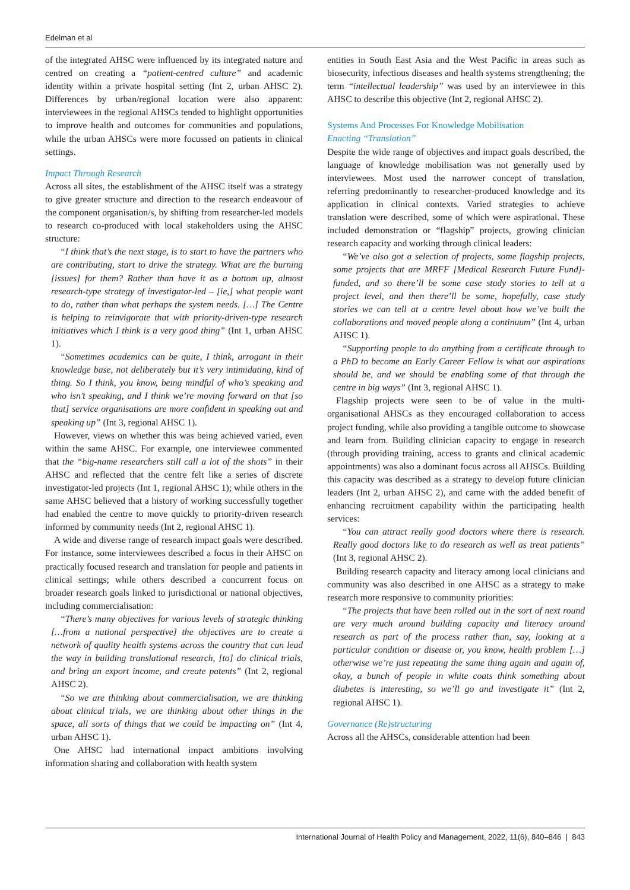Edelman et al
of the integrated AHSC were influenced by its integrated nature and centred on creating a “patient-centred culture” and academic identity within a private hospital setting (Int 2, urban AHSC 2). Differences by urban/regional location were also apparent: interviewees in the regional AHSCs tended to highlight opportunities to improve health and outcomes for communities and populations, while the urban AHSCs were more focussed on patients in clinical settings.
Impact Through Research
Across all sites, the establishment of the AHSC itself was a strategy to give greater structure and direction to the research endeavour of the component organisation/s, by shifting from researcher-led models to research co-produced with local stakeholders using the AHSC structure:
“I think that’s the next stage, is to start to have the partners who are contributing, start to drive the strategy. What are the burning [issues] for them? Rather than have it as a bottom up, almost research-type strategy of investigator-led – [ie,] what people want to do, rather than what perhaps the system needs. […] The Centre is helping to reinvigorate that with priority-driven-type research initiatives which I think is a very good thing” (Int 1, urban AHSC 1).
“Sometimes academics can be quite, I think, arrogant in their knowledge base, not deliberately but it’s very intimidating, kind of thing. So I think, you know, being mindful of who’s speaking and who isn’t speaking, and I think we’re moving forward on that [so that] service organisations are more confident in speaking out and speaking up” (Int 3, regional AHSC 1).
However, views on whether this was being achieved varied, even within the same AHSC. For example, one interviewee commented that the “big-name researchers still call a lot of the shots” in their AHSC and reflected that the centre felt like a series of discrete investigator-led projects (Int 1, regional AHSC 1); while others in the same AHSC believed that a history of working successfully together had enabled the centre to move quickly to priority-driven research informed by community needs (Int 2, regional AHSC 1).
A wide and diverse range of research impact goals were described. For instance, some interviewees described a focus in their AHSC on practically focused research and translation for people and patients in clinical settings; while others described a concurrent focus on broader research goals linked to jurisdictional or national objectives, including commercialisation:
“There’s many objectives for various levels of strategic thinking […from a national perspective] the objectives are to create a network of quality health systems across the country that can lead the way in building translational research, [to] do clinical trials, and bring an export income, and create patents” (Int 2, regional AHSC 2).
“So we are thinking about commercialisation, we are thinking about clinical trials, we are thinking about other things in the space, all sorts of things that we could be impacting on” (Int 4, urban AHSC 1).
One AHSC had international impact ambitions involving information sharing and collaboration with health system
entities in South East Asia and the West Pacific in areas such as biosecurity, infectious diseases and health systems strengthening; the term “intellectual leadership” was used by an interviewee in this AHSC to describe this objective (Int 2, regional AHSC 2).
Systems And Processes For Knowledge Mobilisation
Enacting “Translation”
Despite the wide range of objectives and impact goals described, the language of knowledge mobilisation was not generally used by interviewees. Most used the narrower concept of translation, referring predominantly to researcher-produced knowledge and its application in clinical contexts. Varied strategies to achieve translation were described, some of which were aspirational. These included demonstration or “flagship” projects, growing clinician research capacity and working through clinical leaders:
“We’ve also got a selection of projects, some flagship projects, some projects that are MRFF [Medical Research Future Fund]-funded, and so there’ll be some case study stories to tell at a project level, and then there’ll be some, hopefully, case study stories we can tell at a centre level about how we’ve built the collaborations and moved people along a continuum” (Int 4, urban AHSC 1).
“Supporting people to do anything from a certificate through to a PhD to become an Early Career Fellow is what our aspirations should be, and we should be enabling some of that through the centre in big ways” (Int 3, regional AHSC 1).
Flagship projects were seen to be of value in the multi-organisational AHSCs as they encouraged collaboration to access project funding, while also providing a tangible outcome to showcase and learn from. Building clinician capacity to engage in research (through providing training, access to grants and clinical academic appointments) was also a dominant focus across all AHSCs. Building this capacity was described as a strategy to develop future clinician leaders (Int 2, urban AHSC 2), and came with the added benefit of enhancing recruitment capability within the participating health services:
“You can attract really good doctors where there is research. Really good doctors like to do research as well as treat patients” (Int 3, regional AHSC 2).
Building research capacity and literacy among local clinicians and community was also described in one AHSC as a strategy to make research more responsive to community priorities:
“The projects that have been rolled out in the sort of next round are very much around building capacity and literacy around research as part of the process rather than, say, looking at a particular condition or disease or, you know, health problem […] otherwise we’re just repeating the same thing again and again of, okay, a bunch of people in white coats think something about diabetes is interesting, so we’ll go and investigate it” (Int 2, regional AHSC 1).
Governance (Re)structuring
Across all the AHSCs, considerable attention had been
International Journal of Health Policy and Management, 2022, 11(6), 840–846 | 843